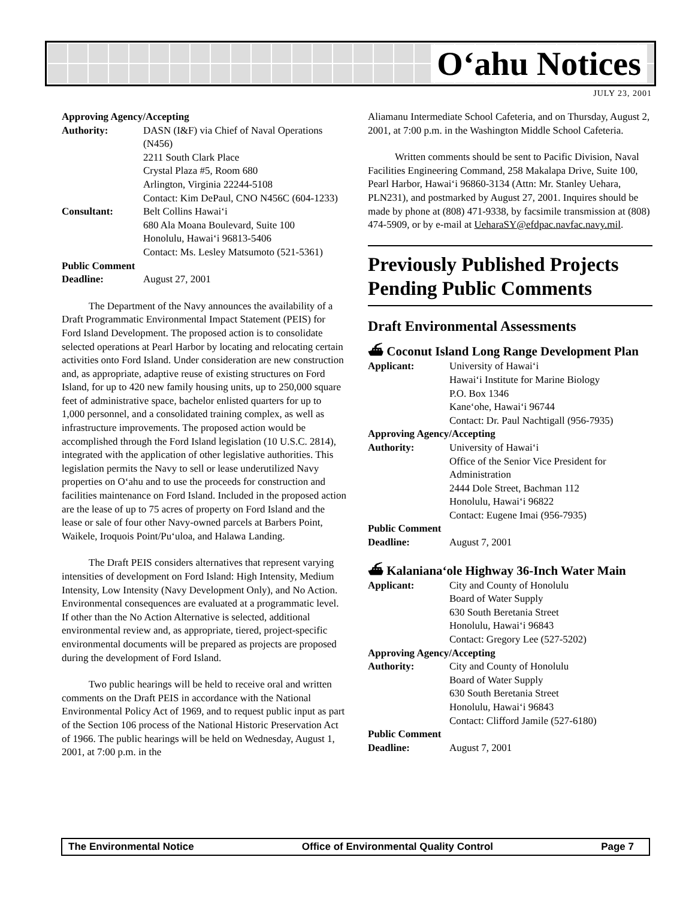O‘ahu Notices
JULY 23, 2001
Approving Agency/Accepting
Authority: DASN (I&F) via Chief of Naval Operations (N456)
2211 South Clark Place
Crystal Plaza #5, Room 680
Arlington, Virginia 22244-5108
Contact: Kim DePaul, CNO N456C (604-1233)
Consultant: Belt Collins Hawai‘i
680 Ala Moana Boulevard, Suite 100
Honolulu, Hawai‘i 96813-5406
Contact: Ms. Lesley Matsumoto (521-5361)
Public Comment
Deadline: August 27, 2001
The Department of the Navy announces the availability of a Draft Programmatic Environmental Impact Statement (PEIS) for Ford Island Development. The proposed action is to consolidate selected operations at Pearl Harbor by locating and relocating certain activities onto Ford Island. Under consideration are new construction and, as appropriate, adaptive reuse of existing structures on Ford Island, for up to 420 new family housing units, up to 250,000 square feet of administrative space, bachelor enlisted quarters for up to 1,000 personnel, and a consolidated training complex, as well as infrastructure improvements. The proposed action would be accomplished through the Ford Island legislation (10 U.S.C. 2814), integrated with the application of other legislative authorities. This legislation permits the Navy to sell or lease underutilized Navy properties on O‘ahu and to use the proceeds for construction and facilities maintenance on Ford Island. Included in the proposed action are the lease of up to 75 acres of property on Ford Island and the lease or sale of four other Navy-owned parcels at Barbers Point, Waikele, Iroquois Point/Pu‘uloa, and Halawa Landing.
The Draft PEIS considers alternatives that represent varying intensities of development on Ford Island: High Intensity, Medium Intensity, Low Intensity (Navy Development Only), and No Action. Environmental consequences are evaluated at a programmatic level. If other than the No Action Alternative is selected, additional environmental review and, as appropriate, tiered, project-specific environmental documents will be prepared as projects are proposed during the development of Ford Island.
Two public hearings will be held to receive oral and written comments on the Draft PEIS in accordance with the National Environmental Policy Act of 1969, and to request public input as part of the Section 106 process of the National Historic Preservation Act of 1966. The public hearings will be held on Wednesday, August 1, 2001, at 7:00 p.m. in the
Aliamanu Intermediate School Cafeteria, and on Thursday, August 2, 2001, at 7:00 p.m. in the Washington Middle School Cafeteria.
Written comments should be sent to Pacific Division, Naval Facilities Engineering Command, 258 Makalapa Drive, Suite 100, Pearl Harbor, Hawai‘i 96860-3134 (Attn: Mr. Stanley Uehara, PLN231), and postmarked by August 27, 2001. Inquires should be made by phone at (808) 471-9338, by facsimile transmission at (808) 474-5909, or by e-mail at UeharaSY@efdpac.navfac.navy.mil.
Previously Published Projects Pending Public Comments
Draft Environmental Assessments
⛴ Coconut Island Long Range Development Plan
Applicant: University of Hawai‘i
Hawai‘i Institute for Marine Biology
P.O. Box 1346
Kane‘ohe, Hawai‘i 96744
Contact: Dr. Paul Nachtigall (956-7935)
Approving Agency/Accepting
Authority: University of Hawai‘i
Office of the Senior Vice President for Administration
2444 Dole Street, Bachman 112
Honolulu, Hawai‘i 96822
Contact: Eugene Imai (956-7935)
Public Comment
Deadline: August 7, 2001
⛴ Kalaniana‘ole Highway 36-Inch Water Main
Applicant: City and County of Honolulu
Board of Water Supply
630 South Beretania Street
Honolulu, Hawai‘i 96843
Contact: Gregory Lee (527-5202)
Approving Agency/Accepting
Authority: City and County of Honolulu
Board of Water Supply
630 South Beretania Street
Honolulu, Hawai‘i 96843
Contact: Clifford Jamile (527-6180)
Public Comment
Deadline: August 7, 2001
The Environmental Notice Office of Environmental Quality Control Page 7